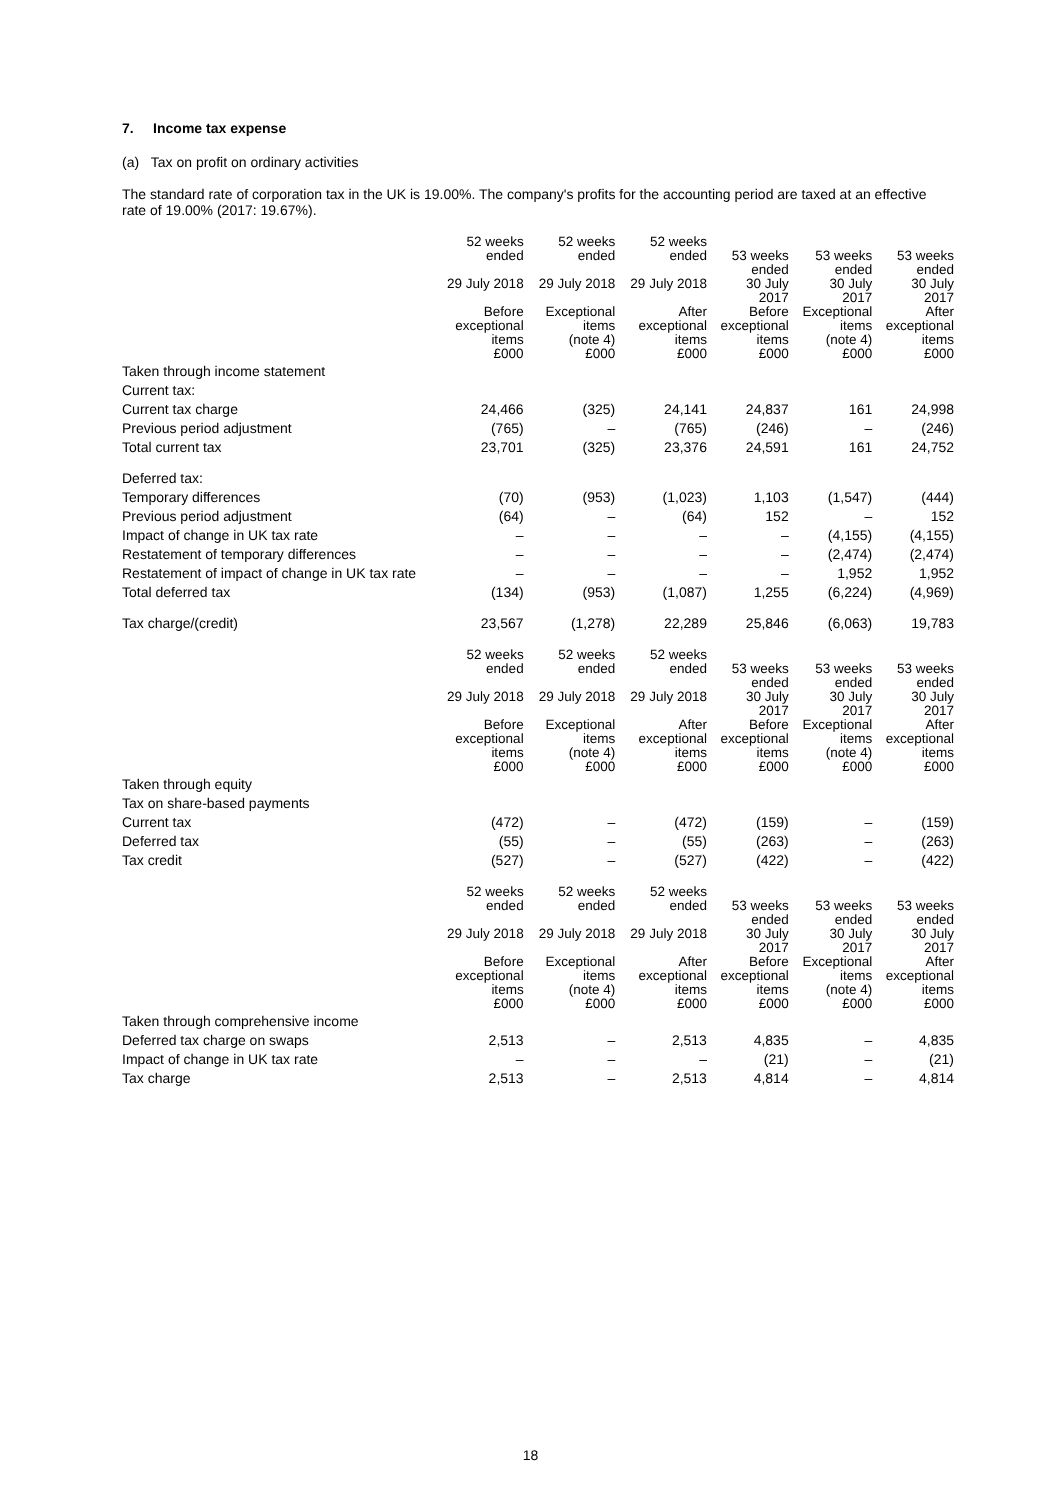7. Income tax expense
(a) Tax on profit on ordinary activities
The standard rate of corporation tax in the UK is 19.00%. The company's profits for the accounting period are taxed at an effective rate of 19.00% (2017: 19.67%).
| | 52 weeks ended 29 July 2018 Before exceptional items £000 | 52 weeks ended 29 July 2018 Exceptional items (note 4) £000 | 52 weeks ended 29 July 2018 After exceptional items £000 | 53 weeks ended 30 July 2017 Before exceptional items £000 | 53 weeks ended 30 July 2017 Exceptional items (note 4) £000 | 53 weeks ended 30 July 2017 After exceptional items £000 |
| --- | --- | --- | --- | --- | --- | --- |
| Taken through income statement | | | | | | |
| Current tax: | | | | | | |
| Current tax charge | 24,466 | (325) | 24,141 | 24,837 | 161 | 24,998 |
| Previous period adjustment | (765) | – | (765) | (246) | – | (246) |
| Total current tax | 23,701 | (325) | 23,376 | 24,591 | 161 | 24,752 |
| Deferred tax: | | | | | | |
| Temporary differences | (70) | (953) | (1,023) | 1,103 | (1,547) | (444) |
| Previous period adjustment | (64) | – | (64) | 152 | – | 152 |
| Impact of change in UK tax rate | – | – | – | – | (4,155) | (4,155) |
| Restatement of temporary differences | – | – | – | – | (2,474) | (2,474) |
| Restatement of impact of change in UK tax rate | – | – | – | – | 1,952 | 1,952 |
| Total deferred tax | (134) | (953) | (1,087) | 1,255 | (6,224) | (4,969) |
| Tax charge/(credit) | 23,567 | (1,278) | 22,289 | 25,846 | (6,063) | 19,783 |
| | 52 weeks ended 29 July 2018 Before exceptional items £000 | 52 weeks ended 29 July 2018 Exceptional items (note 4) £000 | 52 weeks ended 29 July 2018 After exceptional items £000 | 53 weeks ended 30 July 2017 Before exceptional items £000 | 53 weeks ended 30 July 2017 Exceptional items (note 4) £000 | 53 weeks ended 30 July 2017 After exceptional items £000 |
| --- | --- | --- | --- | --- | --- | --- |
| Taken through equity | | | | | | |
| Tax on share-based payments | | | | | | |
| Current tax | (472) | – | (472) | (159) | – | (159) |
| Deferred tax | (55) | – | (55) | (263) | – | (263) |
| Tax credit | (527) | – | (527) | (422) | – | (422) |
| | 52 weeks ended 29 July 2018 Before exceptional items £000 | 52 weeks ended 29 July 2018 Exceptional items (note 4) £000 | 52 weeks ended 29 July 2018 After exceptional items £000 | 53 weeks ended 30 July 2017 Before exceptional items £000 | 53 weeks ended 30 July 2017 Exceptional items (note 4) £000 | 53 weeks ended 30 July 2017 After exceptional items £000 |
| --- | --- | --- | --- | --- | --- | --- |
| Taken through comprehensive income | | | | | | |
| Deferred tax charge on swaps | 2,513 | – | 2,513 | 4,835 | – | 4,835 |
| Impact of change in UK tax rate | – | – | – | (21) | – | (21) |
| Tax charge | 2,513 | – | 2,513 | 4,814 | – | 4,814 |
18